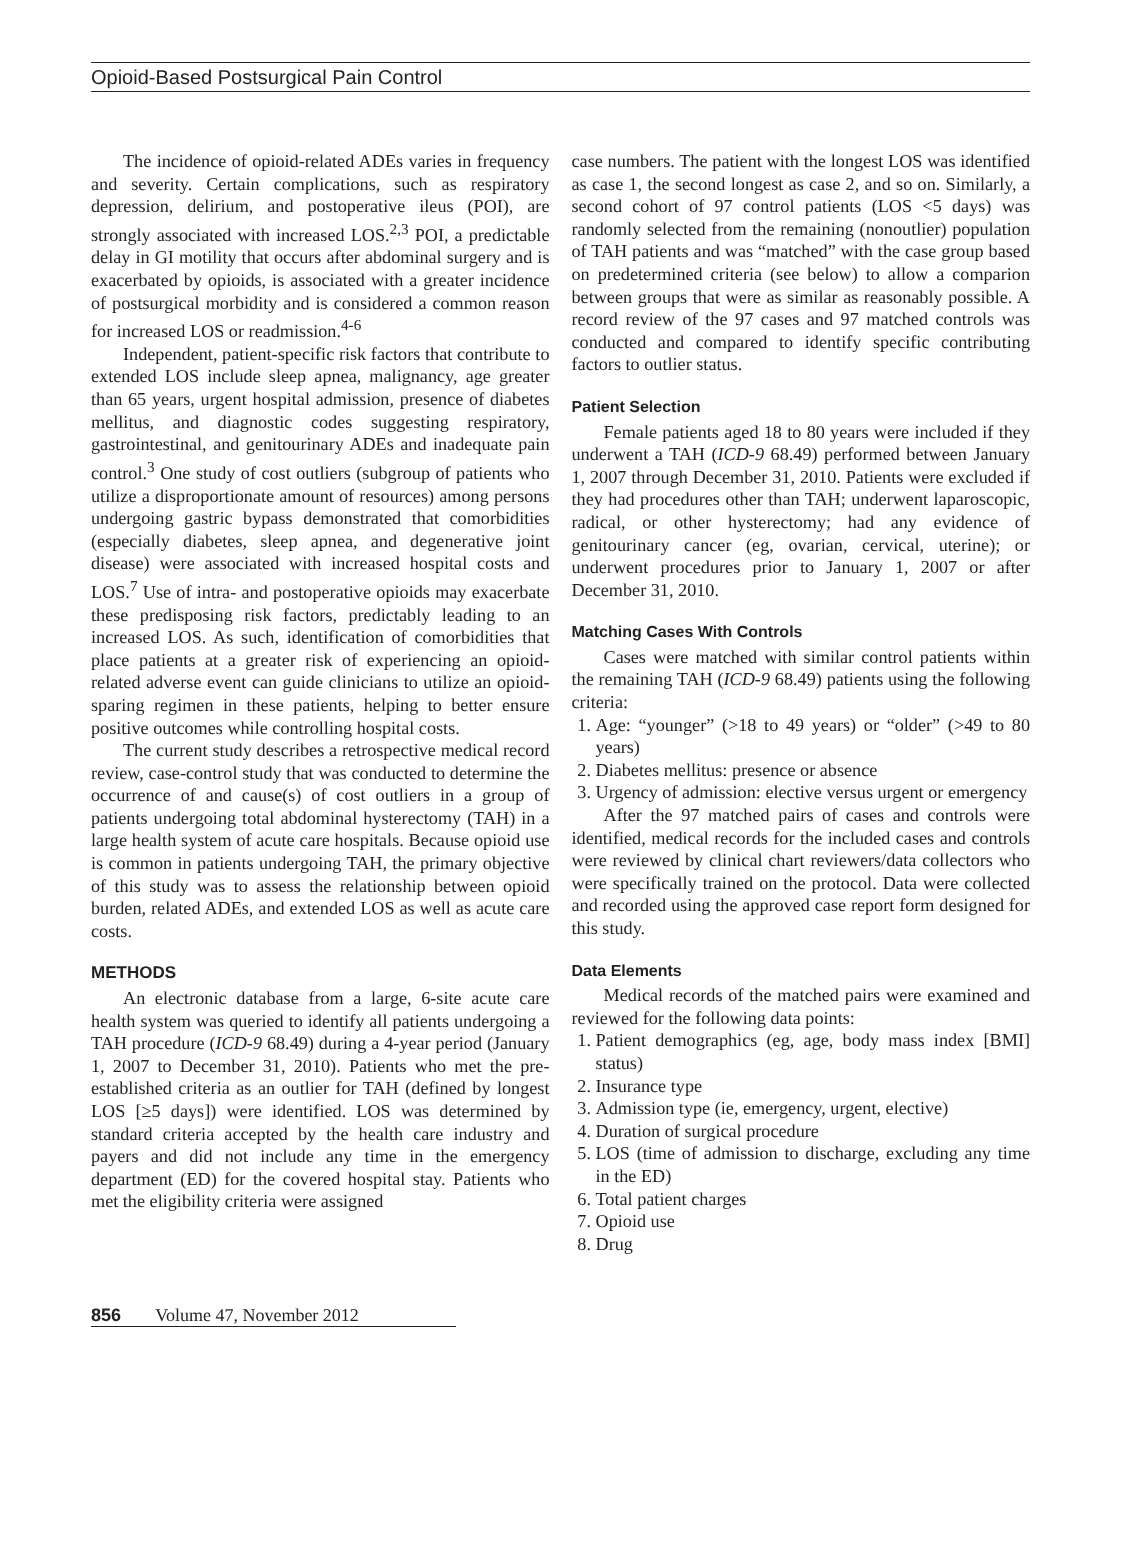Opioid-Based Postsurgical Pain Control
The incidence of opioid-related ADEs varies in frequency and severity. Certain complications, such as respiratory depression, delirium, and postoperative ileus (POI), are strongly associated with increased LOS.<sup>2,3</sup> POI, a predictable delay in GI motility that occurs after abdominal surgery and is exacerbated by opioids, is associated with a greater incidence of postsurgical morbidity and is considered a common reason for increased LOS or readmission.<sup>4-6</sup>
Independent, patient-specific risk factors that contribute to extended LOS include sleep apnea, malignancy, age greater than 65 years, urgent hospital admission, presence of diabetes mellitus, and diagnostic codes suggesting respiratory, gastrointestinal, and genitourinary ADEs and inadequate pain control.<sup>3</sup> One study of cost outliers (subgroup of patients who utilize a disproportionate amount of resources) among persons undergoing gastric bypass demonstrated that comorbidities (especially diabetes, sleep apnea, and degenerative joint disease) were associated with increased hospital costs and LOS.<sup>7</sup> Use of intra- and postoperative opioids may exacerbate these predisposing risk factors, predictably leading to an increased LOS. As such, identification of comorbidities that place patients at a greater risk of experiencing an opioid-related adverse event can guide clinicians to utilize an opioid-sparing regimen in these patients, helping to better ensure positive outcomes while controlling hospital costs.
The current study describes a retrospective medical record review, case-control study that was conducted to determine the occurrence of and cause(s) of cost outliers in a group of patients undergoing total abdominal hysterectomy (TAH) in a large health system of acute care hospitals. Because opioid use is common in patients undergoing TAH, the primary objective of this study was to assess the relationship between opioid burden, related ADEs, and extended LOS as well as acute care costs.
METHODS
An electronic database from a large, 6-site acute care health system was queried to identify all patients undergoing a TAH procedure (ICD-9 68.49) during a 4-year period (January 1, 2007 to December 31, 2010). Patients who met the pre-established criteria as an outlier for TAH (defined by longest LOS [≥5 days]) were identified. LOS was determined by standard criteria accepted by the health care industry and payers and did not include any time in the emergency department (ED) for the covered hospital stay. Patients who met the eligibility criteria were assigned
case numbers. The patient with the longest LOS was identified as case 1, the second longest as case 2, and so on. Similarly, a second cohort of 97 control patients (LOS <5 days) was randomly selected from the remaining (nonoutlier) population of TAH patients and was “matched” with the case group based on predetermined criteria (see below) to allow a comparion between groups that were as similar as reasonably possible. A record review of the 97 cases and 97 matched controls was conducted and compared to identify specific contributing factors to outlier status.
Patient Selection
Female patients aged 18 to 80 years were included if they underwent a TAH (ICD-9 68.49) performed between January 1, 2007 through December 31, 2010. Patients were excluded if they had procedures other than TAH; underwent laparoscopic, radical, or other hysterectomy; had any evidence of genitourinary cancer (eg, ovarian, cervical, uterine); or underwent procedures prior to January 1, 2007 or after December 31, 2010.
Matching Cases With Controls
Cases were matched with similar control patients within the remaining TAH (ICD-9 68.49) patients using the following criteria:
1. Age: “younger” (>18 to 49 years) or “older” (>49 to 80 years)
2. Diabetes mellitus: presence or absence
3. Urgency of admission: elective versus urgent or emergency
After the 97 matched pairs of cases and controls were identified, medical records for the included cases and controls were reviewed by clinical chart reviewers/data collectors who were specifically trained on the protocol. Data were collected and recorded using the approved case report form designed for this study.
Data Elements
Medical records of the matched pairs were examined and reviewed for the following data points:
1. Patient demographics (eg, age, body mass index [BMI] status)
2. Insurance type
3. Admission type (ie, emergency, urgent, elective)
4. Duration of surgical procedure
5. LOS (time of admission to discharge, excluding any time in the ED)
6. Total patient charges
7. Opioid use
8. Drug
856 Volume 47, November 2012